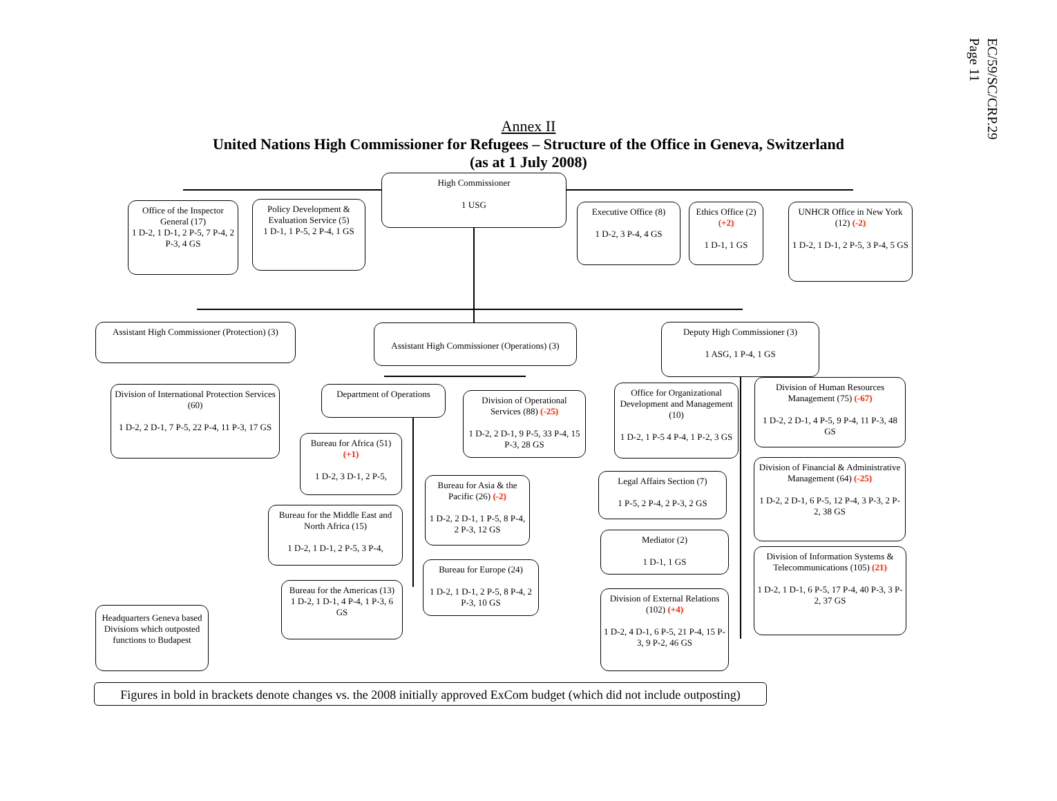EC/59/SC/CRP.29
Page 11
Annex II
United Nations High Commissioner for Refugees – Structure of the Office in Geneva, Switzerland
(as at 1 July 2008)
High Commissioner
1 USG
Office of the Inspector General (17)
1 D-2, 1 D-1, 2 P-5, 7 P-4, 2 P-3, 4 GS
Policy Development & Evaluation Service (5)
1 D-1, 1 P-5, 2 P-4, 1 GS
Executive Office (8)
1 D-2, 3 P-4, 4 GS
Ethics Office (2) (+2)
1 D-1, 1 GS
UNHCR Office in New York (12) (-2)
1 D-2, 1 D-1, 2 P-5, 3 P-4, 5 GS
Assistant High Commissioner (Protection) (3)
Assistant High Commissioner (Operations) (3)
Deputy High Commissioner (3)
1 ASG, 1 P-4, 1 GS
Division of International Protection Services (60)
1 D-2, 2 D-1, 7 P-5, 22 P-4, 11 P-3, 17 GS
Department of Operations
Division of Operational Services (88) (-25)
1 D-2, 2 D-1, 9 P-5, 33 P-4, 15 P-3, 28 GS
Bureau for Africa (51) (+1)
1 D-2, 3 D-1, 2 P-5,
Bureau for Asia & the Pacific (26) (-2)
1 D-2, 2 D-1, 1 P-5, 8 P-4, 2 P-3, 12 GS
Bureau for the Middle East and North Africa (15)
1 D-2, 1 D-1, 2 P-5, 3 P-4,
Bureau for Europe (24)
1 D-2, 1 D-1, 2 P-5, 8 P-4, 2 P-3, 10 GS
Bureau for the Americas (13)
1 D-2, 1 D-1, 4 P-4, 1 P-3, 6 GS
Headquarters Geneva based Divisions which outposted functions to Budapest
Office for Organizational Development and Management (10)
1 D-2, 1 P-5 4 P-4, 1 P-2, 3 GS
Division of Human Resources Management (75) (-67)
1 D-2, 2 D-1, 4 P-5, 9 P-4, 11 P-3, 48 GS
Legal Affairs Section (7)
1 P-5, 2 P-4, 2 P-3, 2 GS
Division of Financial & Administrative Management (64) (-25)
1 D-2, 2 D-1, 6 P-5, 12 P-4, 3 P-3, 2 P-2, 38 GS
Mediator (2)
1 D-1, 1 GS
Division of Information Systems & Telecommunications (105) (21)
1 D-2, 1 D-1, 6 P-5, 17 P-4, 40 P-3, 3 P-2, 37 GS
Division of External Relations (102) (+4)
1 D-2, 4 D-1, 6 P-5, 21 P-4, 15 P-3, 9 P-2, 46 GS
Figures in bold in brackets denote changes vs. the 2008 initially approved ExCom budget (which did not include outposting)